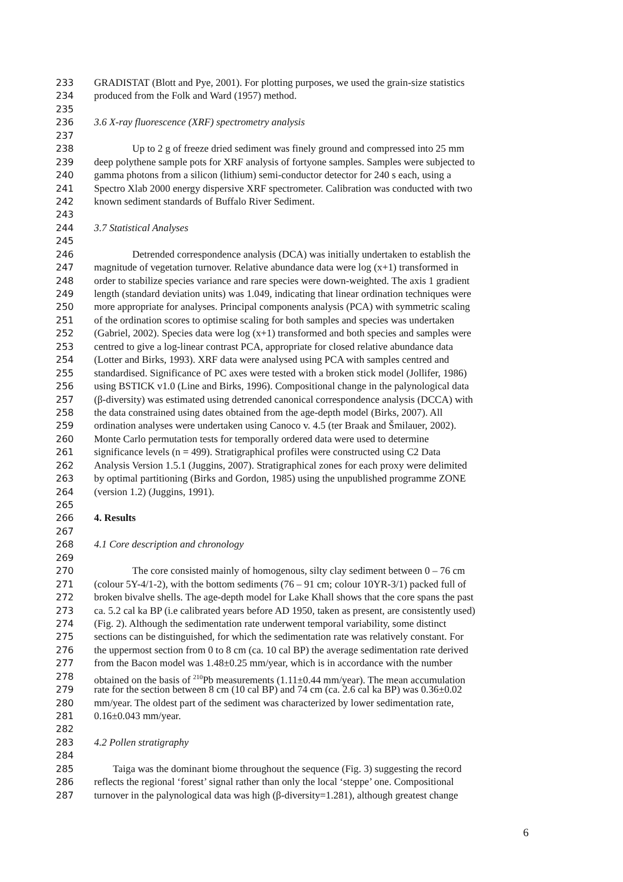233 GRADISTAT (Blott and Pye, 2001). For plotting purposes, we used the grain-size statistics
234 produced from the Folk and Ward (1957) method.
235
236 3.6 X-ray fluorescence (XRF) spectrometry analysis
237
238 Up to 2 g of freeze dried sediment was finely ground and compressed into 25 mm
239 deep polythene sample pots for XRF analysis of fortyone samples. Samples were subjected to
240 gamma photons from a silicon (lithium) semi-conductor detector for 240 s each, using a
241 Spectro Xlab 2000 energy dispersive XRF spectrometer. Calibration was conducted with two
242 known sediment standards of Buffalo River Sediment.
243
244 3.7 Statistical Analyses
245
246 Detrended correspondence analysis (DCA) was initially undertaken to establish the
247 magnitude of vegetation turnover. Relative abundance data were log (x+1) transformed in
248 order to stabilize species variance and rare species were down-weighted. The axis 1 gradient
249 length (standard deviation units) was 1.049, indicating that linear ordination techniques were
250 more appropriate for analyses. Principal components analysis (PCA) with symmetric scaling
251 of the ordination scores to optimise scaling for both samples and species was undertaken
252 (Gabriel, 2002). Species data were log (x+1) transformed and both species and samples were
253 centred to give a log-linear contrast PCA, appropriate for closed relative abundance data
254 (Lotter and Birks, 1993). XRF data were analysed using PCA with samples centred and
255 standardised. Significance of PC axes were tested with a broken stick model (Jollifer, 1986)
256 using BSTICK v1.0 (Line and Birks, 1996). Compositional change in the palynological data
257 (β-diversity) was estimated using detrended canonical correspondence analysis (DCCA) with
258 the data constrained using dates obtained from the age-depth model (Birks, 2007). All
259 ordination analyses were undertaken using Canoco v. 4.5 (ter Braak and Šmilauer, 2002).
260 Monte Carlo permutation tests for temporally ordered data were used to determine
261 significance levels (n = 499). Stratigraphical profiles were constructed using C2 Data
262 Analysis Version 1.5.1 (Juggins, 2007). Stratigraphical zones for each proxy were delimited
263 by optimal partitioning (Birks and Gordon, 1985) using the unpublished programme ZONE
264 (version 1.2) (Juggins, 1991).
265
266 4. Results
267
268 4.1 Core description and chronology
269
270 The core consisted mainly of homogenous, silty clay sediment between 0 – 76 cm
271 (colour 5Y-4/1-2), with the bottom sediments (76 – 91 cm; colour 10YR-3/1) packed full of
272 broken bivalve shells. The age-depth model for Lake Khall shows that the core spans the past
273 ca. 5.2 cal ka BP (i.e calibrated years before AD 1950, taken as present, are consistently used)
274 (Fig. 2). Although the sedimentation rate underwent temporal variability, some distinct
275 sections can be distinguished, for which the sedimentation rate was relatively constant. For
276 the uppermost section from 0 to 8 cm (ca. 10 cal BP) the average sedimentation rate derived
277 from the Bacon model was 1.48±0.25 mm/year, which is in accordance with the number
278 obtained on the basis of <sup>210</sup>Pb measurements (1.11±0.44 mm/year). The mean accumulation
279 rate for the section between 8 cm (10 cal BP) and 74 cm (ca. 2.6 cal ka BP) was 0.36±0.02
280 mm/year. The oldest part of the sediment was characterized by lower sedimentation rate,
281 0.16±0.043 mm/year.
282
283 4.2 Pollen stratigraphy
284
285 Taiga was the dominant biome throughout the sequence (Fig. 3) suggesting the record
286 reflects the regional ‘forest’ signal rather than only the local ‘steppe’ one. Compositional
287 turnover in the palynological data was high (β-diversity=1.281), although greatest change
6